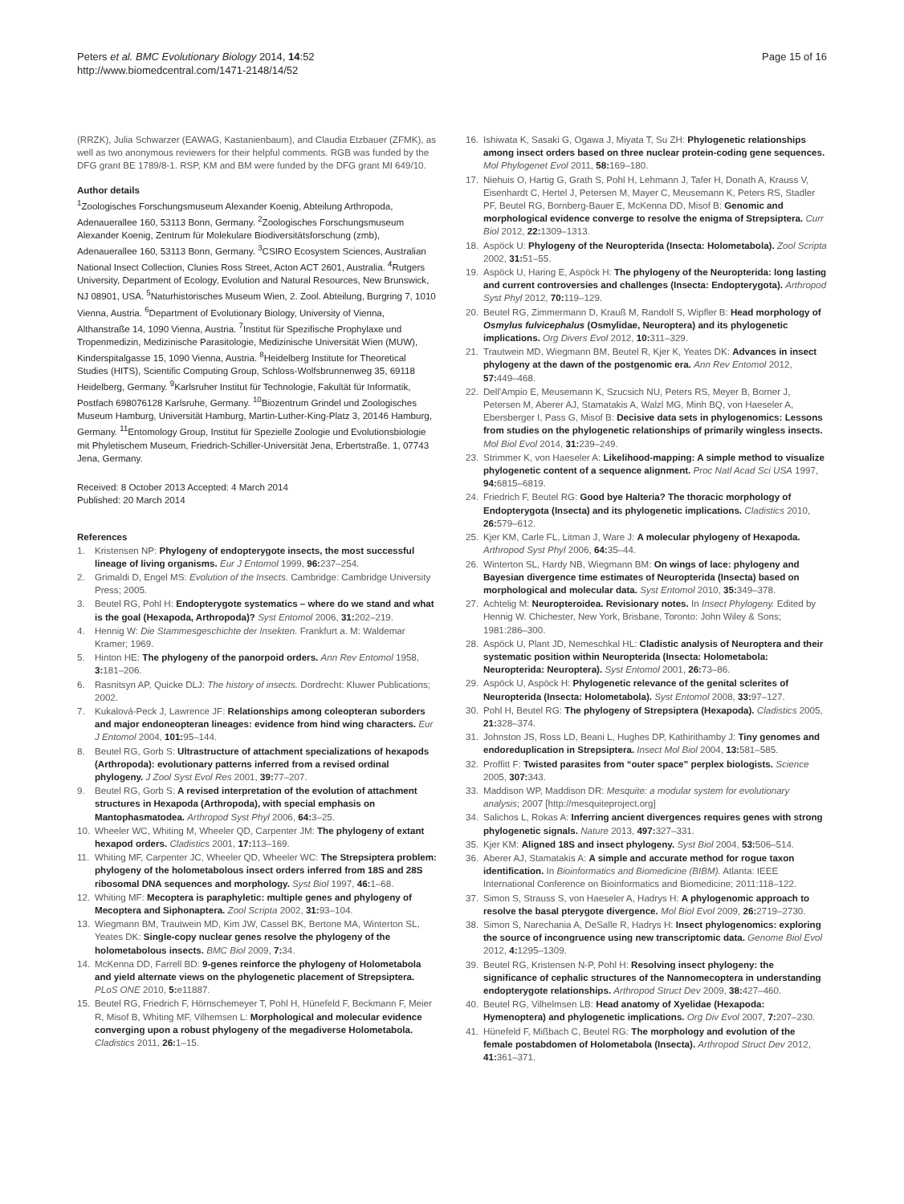Peters et al. BMC Evolutionary Biology 2014, 14:52
http://www.biomedcentral.com/1471-2148/14/52
Page 15 of 16
(RRZK), Julia Schwarzer (EAWAG, Kastanienbaum), and Claudia Etzbauer (ZFMK), as well as two anonymous reviewers for their helpful comments. RGB was funded by the DFG grant BE 1789/8-1. RSP, KM and BM were funded by the DFG grant MI 649/10.
Author details
<sup>1</sup> Zoologisches Forschungsmuseum Alexander Koenig, Abteilung Arthropoda, Adenauerallee 160, 53113 Bonn, Germany. <sup>2</sup>Zoologisches Forschungsmuseum Alexander Koenig, Zentrum für Molekulare Biodiversitätsforschung (zmb), Adenauerallee 160, 53113 Bonn, Germany. <sup>3</sup>CSIRO Ecosystem Sciences, Australian National Insect Collection, Clunies Ross Street, Acton ACT 2601, Australia. <sup>4</sup>Rutgers University, Department of Ecology, Evolution and Natural Resources, New Brunswick, NJ 08901, USA. <sup>5</sup>Naturhistorisches Museum Wien, 2. Zool. Abteilung, Burgring 7, 1010 Vienna, Austria. <sup>6</sup>Department of Evolutionary Biology, University of Vienna, Althanstraße 14, 1090 Vienna, Austria. <sup>7</sup>Institut für Spezifische Prophylaxe und Tropenmedizin, Medizinische Parasitologie, Medizinische Universität Wien (MUW), Kinderspitalgasse 15, 1090 Vienna, Austria. <sup>8</sup>Heidelberg Institute for Theoretical Studies (HITS), Scientific Computing Group, Schloss-Wolfsbrunnenweg 35, 69118 Heidelberg, Germany. <sup>9</sup>Karlsruher Institut für Technologie, Fakultät für Informatik, Postfach 698076128 Karlsruhe, Germany. <sup>10</sup>Biozentrum Grindel und Zoologisches Museum Hamburg, Universität Hamburg, Martin-Luther-King-Platz 3, 20146 Hamburg, Germany. <sup>11</sup>Entomology Group, Institut für Spezielle Zoologie und Evolutionsbiologie mit Phyletischem Museum, Friedrich-Schiller-Universität Jena, Erbertstraße. 1, 07743 Jena, Germany.
Received: 8 October 2013 Accepted: 4 March 2014
Published: 20 March 2014
References
1. Kristensen NP: Phylogeny of endopterygote insects, the most successful lineage of living organisms. Eur J Entomol 1999, 96: 237–254.
2. Grimaldi D, Engel MS: Evolution of the Insects. Cambridge: Cambridge University Press; 2005.
3. Beutel RG, Pohl H: Endopterygote systematics – where do we stand and what is the goal (Hexapoda, Arthropoda)? Syst Entomol 2006, 31: 202–219.
4. Hennig W: Die Stammesgeschichte der Insekten. Frankfurt a. M: Waldemar Kramer; 1969.
5. Hinton HE: The phylogeny of the panorpoid orders. Ann Rev Entomol 1958, 3: 181–206.
6. Rasnitsyn AP, Quicke DLJ: The history of insects. Dordrecht: Kluwer Publications; 2002.
7. Kukalová-Peck J, Lawrence JF: Relationships among coleopteran suborders and major endoneopteran lineages: evidence from hind wing characters. Eur J Entomol 2004, 101: 95–144.
8. Beutel RG, Gorb S: Ultrastructure of attachment specializations of hexapods (Arthropoda): evolutionary patterns inferred from a revised ordinal phylogeny. J Zool Syst Evol Res 2001, 39: 77–207.
9. Beutel RG, Gorb S: A revised interpretation of the evolution of attachment structures in Hexapoda (Arthropoda), with special emphasis on Mantophasmatodea. Arthropod Syst Phyl 2006, 64: 3–25.
10. Wheeler WC, Whiting M, Wheeler QD, Carpenter JM: The phylogeny of extant hexapod orders. Cladistics 2001, 17: 113–169.
11. Whiting MF, Carpenter JC, Wheeler QD, Wheeler WC: The Strepsiptera problem: phylogeny of the holometabolous insect orders inferred from 18S and 28S ribosomal DNA sequences and morphology. Syst Biol 1997, 46: 1–68.
12. Whiting MF: Mecoptera is paraphyletic: multiple genes and phylogeny of Mecoptera and Siphonaptera. Zool Scripta 2002, 31: 93–104.
13. Wiegmann BM, Trautwein MD, Kim JW, Cassel BK, Bertone MA, Winterton SL, Yeates DK: Single-copy nuclear genes resolve the phylogeny of the holometabolous insects. BMC Biol 2009, 7: 34.
14. McKenna DD, Farrell BD: 9-genes reinforce the phylogeny of Holometabola and yield alternate views on the phylogenetic placement of Strepsiptera. PLoS ONE 2010, 5: e11887.
15. Beutel RG, Friedrich F, Hörnschemeyer T, Pohl H, Hünefeld F, Beckmann F, Meier R, Misof B, Whiting MF, Vilhemsen L: Morphological and molecular evidence converging upon a robust phylogeny of the megadiverse Holometabola. Cladistics 2011, 26: 1–15.
16. Ishiwata K, Sasaki G, Ogawa J, Miyata T, Su ZH: Phylogenetic relationships among insect orders based on three nuclear protein-coding gene sequences. Mol Phylogenet Evol 2011, 58: 169–180.
17. Niehuis O, Hartig G, Grath S, Pohl H, Lehmann J, Tafer H, Donath A, Krauss V, Eisenhardt C, Hertel J, Petersen M, Mayer C, Meusemann K, Peters RS, Stadler PF, Beutel RG, Bornberg-Bauer E, McKenna DD, Misof B: Genomic and morphological evidence converge to resolve the enigma of Strepsiptera. Curr Biol 2012, 22: 1309–1313.
18. Aspöck U: Phylogeny of the Neuropterida (Insecta: Holometabola). Zool Scripta 2002, 31: 51–55.
19. Aspöck U, Haring E, Aspöck H: The phylogeny of the Neuropterida: long lasting and current controversies and challenges (Insecta: Endopterygota). Arthropod Syst Phyl 2012, 70: 119–129.
20. Beutel RG, Zimmermann D, Krauß M, Randolf S, Wipfler B: Head morphology of Osmylus fulvicephalus (Osmylidae, Neuroptera) and its phylogenetic implications. Org Divers Evol 2012, 10: 311–329.
21. Trautwein MD, Wiegmann BM, Beutel R, Kjer K, Yeates DK: Advances in insect phylogeny at the dawn of the postgenomic era. Ann Rev Entomol 2012, 57: 449–468.
22. Dell'Ampio E, Meusemann K, Szucsich NU, Peters RS, Meyer B, Borner J, Petersen M, Aberer AJ, Stamatakis A, Walzl MG, Minh BQ, von Haeseler A, Ebersberger I, Pass G, Misof B: Decisive data sets in phylogenomics: Lessons from studies on the phylogenetic relationships of primarily wingless insects. Mol Biol Evol 2014, 31: 239–249.
23. Strimmer K, von Haeseler A: Likelihood-mapping: A simple method to visualize phylogenetic content of a sequence alignment. Proc Natl Acad Sci USA 1997, 94: 6815–6819.
24. Friedrich F, Beutel RG: Good bye Halteria? The thoracic morphology of Endopterygota (Insecta) and its phylogenetic implications. Cladistics 2010, 26: 579–612.
25. Kjer KM, Carle FL, Litman J, Ware J: A molecular phylogeny of Hexapoda. Arthropod Syst Phyl 2006, 64: 35–44.
26. Winterton SL, Hardy NB, Wiegmann BM: On wings of lace: phylogeny and Bayesian divergence time estimates of Neuropterida (Insecta) based on morphological and molecular data. Syst Entomol 2010, 35: 349–378.
27. Achtelig M: Neuropteroidea. Revisionary notes. In Insect Phylogeny. Edited by Hennig W. Chichester, New York, Brisbane, Toronto: John Wiley & Sons; 1981:286–300.
28. Aspöck U, Plant JD, Nemeschkal HL: Cladistic analysis of Neuroptera and their systematic position within Neuropterida (Insecta: Holometabola: Neuropterida: Neuroptera). Syst Entomol 2001, 26: 73–86.
29. Aspöck U, Aspöck H: Phylogenetic relevance of the genital sclerites of Neuropterida (Insecta: Holometabola). Syst Entomol 2008, 33: 97–127.
30. Pohl H, Beutel RG: The phylogeny of Strepsiptera (Hexapoda). Cladistics 2005, 21: 328–374.
31. Johnston JS, Ross LD, Beani L, Hughes DP, Kathirithamby J: Tiny genomes and endoreduplication in Strepsiptera. Insect Mol Biol 2004, 13: 581–585.
32. Proffitt F: Twisted parasites from “outer space” perplex biologists. Science 2005, 307: 343.
33. Maddison WP, Maddison DR: Mesquite: a modular system for evolutionary analysis; 2007 [http://mesquiteproject.org]
34. Salichos L, Rokas A: Inferring ancient divergences requires genes with strong phylogenetic signals. Nature 2013, 497: 327–331.
35. Kjer KM: Aligned 18S and insect phylogeny. Syst Biol 2004, 53: 506–514.
36. Aberer AJ, Stamatakis A: A simple and accurate method for rogue taxon identification. In Bioinformatics and Biomedicine (BIBM). Atlanta: IEEE International Conference on Bioinformatics and Biomedicine; 2011:118–122.
37. Simon S, Strauss S, von Haeseler A, Hadrys H: A phylogenomic approach to resolve the basal pterygote divergence. Mol Biol Evol 2009, 26: 2719–2730.
38. Simon S, Narechania A, DeSalle R, Hadrys H: Insect phylogenomics: exploring the source of incongruence using new transcriptomic data. Genome Biol Evol 2012, 4: 1295–1309.
39. Beutel RG, Kristensen N-P, Pohl H: Resolving insect phylogeny: the significance of cephalic structures of the Nannomecoptera in understanding endopterygote relationships. Arthropod Struct Dev 2009, 38: 427–460.
40. Beutel RG, Vilhelmsen LB: Head anatomy of Xyelidae (Hexapoda: Hymenoptera) and phylogenetic implications. Org Div Evol 2007, 7: 207–230.
41. Hünefeld F, Mißbach C, Beutel RG: The morphology and evolution of the female postabdomen of Holometabola (Insecta). Arthropod Struct Dev 2012, 41: 361–371.